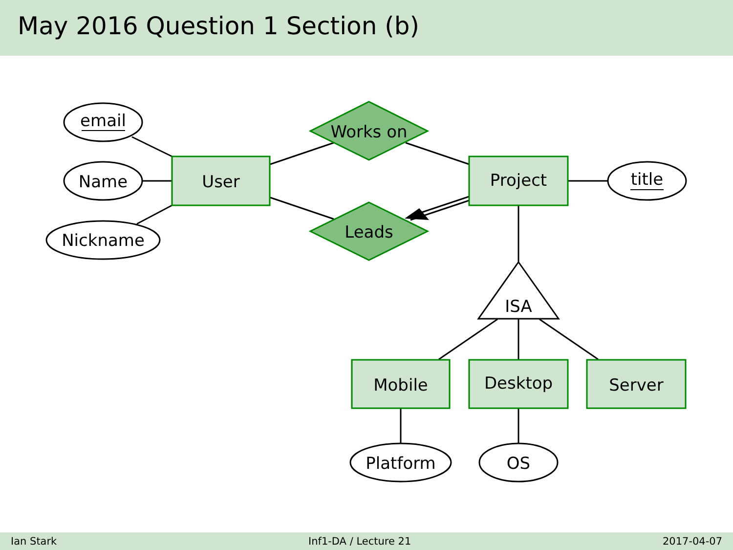May 2016 Question 1 Section (b)
email
Name
Nickname
User
Project
title
Works on
Leads
ISA
Mobile
Desktop
Server
Platform
OS
Ian Stark Inf1-DA / Lecture 21 2017-04-07